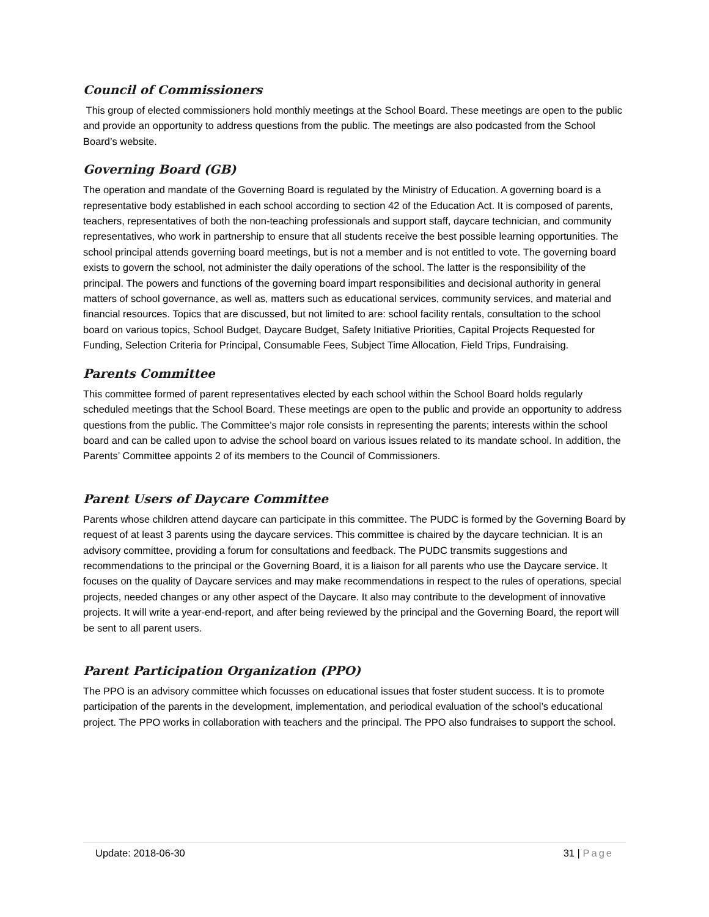Council of Commissioners
This group of elected commissioners hold monthly meetings at the School Board. These meetings are open to the public and provide an opportunity to address questions from the public. The meetings are also podcasted from the School Board’s website.
Governing Board (GB)
The operation and mandate of the Governing Board is regulated by the Ministry of Education. A governing board is a representative body established in each school according to section 42 of the Education Act. It is composed of parents, teachers, representatives of both the non-teaching professionals and support staff, daycare technician, and community representatives, who work in partnership to ensure that all students receive the best possible learning opportunities. The school principal attends governing board meetings, but is not a member and is not entitled to vote. The governing board exists to govern the school, not administer the daily operations of the school. The latter is the responsibility of the principal. The powers and functions of the governing board impart responsibilities and decisional authority in general matters of school governance, as well as, matters such as educational services, community services, and material and financial resources. Topics that are discussed, but not limited to are: school facility rentals, consultation to the school board on various topics, School Budget, Daycare Budget, Safety Initiative Priorities, Capital Projects Requested for Funding, Selection Criteria for Principal, Consumable Fees, Subject Time Allocation, Field Trips, Fundraising.
Parents Committee
This committee formed of parent representatives elected by each school within the School Board holds regularly scheduled meetings that the School Board. These meetings are open to the public and provide an opportunity to address questions from the public. The Committee’s major role consists in representing the parents; interests within the school board and can be called upon to advise the school board on various issues related to its mandate school. In addition, the Parents’ Committee appoints 2 of its members to the Council of Commissioners.
Parent Users of Daycare Committee
Parents whose children attend daycare can participate in this committee. The PUDC is formed by the Governing Board by request of at least 3 parents using the daycare services. This committee is chaired by the daycare technician. It is an advisory committee, providing a forum for consultations and feedback. The PUDC transmits suggestions and recommendations to the principal or the Governing Board, it is a liaison for all parents who use the Daycare service. It focuses on the quality of Daycare services and may make recommendations in respect to the rules of operations, special projects, needed changes or any other aspect of the Daycare. It also may contribute to the development of innovative projects. It will write a year-end-report, and after being reviewed by the principal and the Governing Board, the report will be sent to all parent users.
Parent Participation Organization (PPO)
The PPO is an advisory committee which focusses on educational issues that foster student success. It is to promote participation of the parents in the development, implementation, and periodical evaluation of the school’s educational project. The PPO works in collaboration with teachers and the principal. The PPO also fundraises to support the school.
Update: 2018-06-30 31 | Page